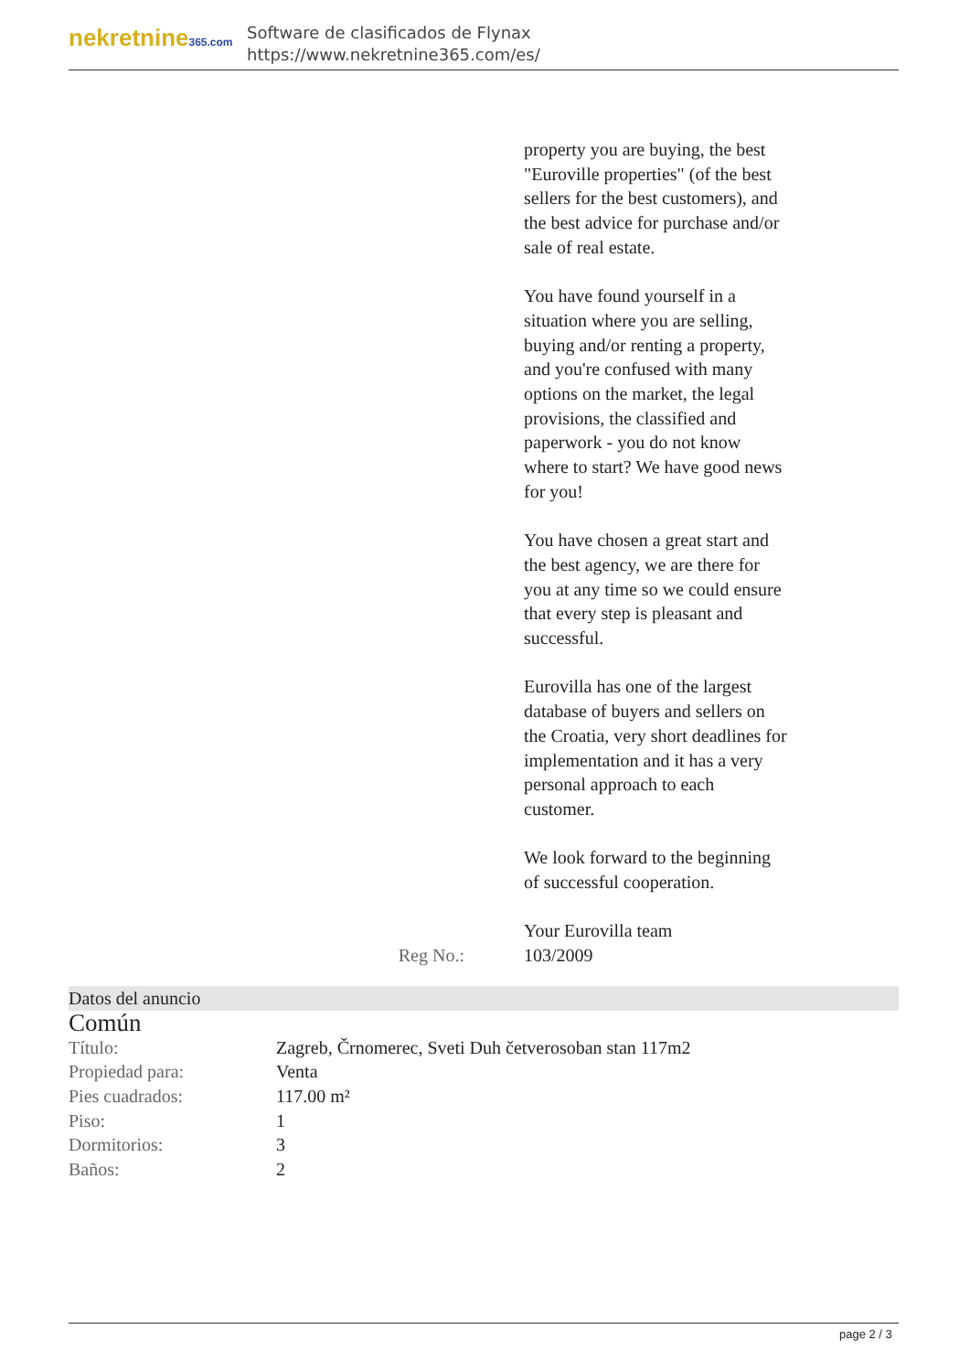nekretnine365.com
Software de clasificados de Flynax
https://www.nekretnine365.com/es/
property you are buying, the best "Euroville properties" (of the best sellers for the best customers), and the best advice for purchase and/or sale of real estate.
You have found yourself in a situation where you are selling, buying and/or renting a property, and you're confused with many options on the market, the legal provisions, the classified and paperwork - you do not know where to start? We have good news for you!
You have chosen a great start and the best agency, we are there for you at any time so we could ensure that every step is pleasant and successful.
Eurovilla has one of the largest database of buyers and sellers on the Croatia, very short deadlines for implementation and it has a very personal approach to each customer.
We look forward to the beginning of successful cooperation.
Your Eurovilla team
Reg No.: 103/2009
Datos del anuncio
Común
| Título: | Zagreb, Črnomerec, Sveti Duh četverosoban stan 117m2 |
| Propiedad para: | Venta |
| Pies cuadrados: | 117.00 m² |
| Piso: | 1 |
| Dormitorios: | 3 |
| Baños: | 2 |
page 2 / 3